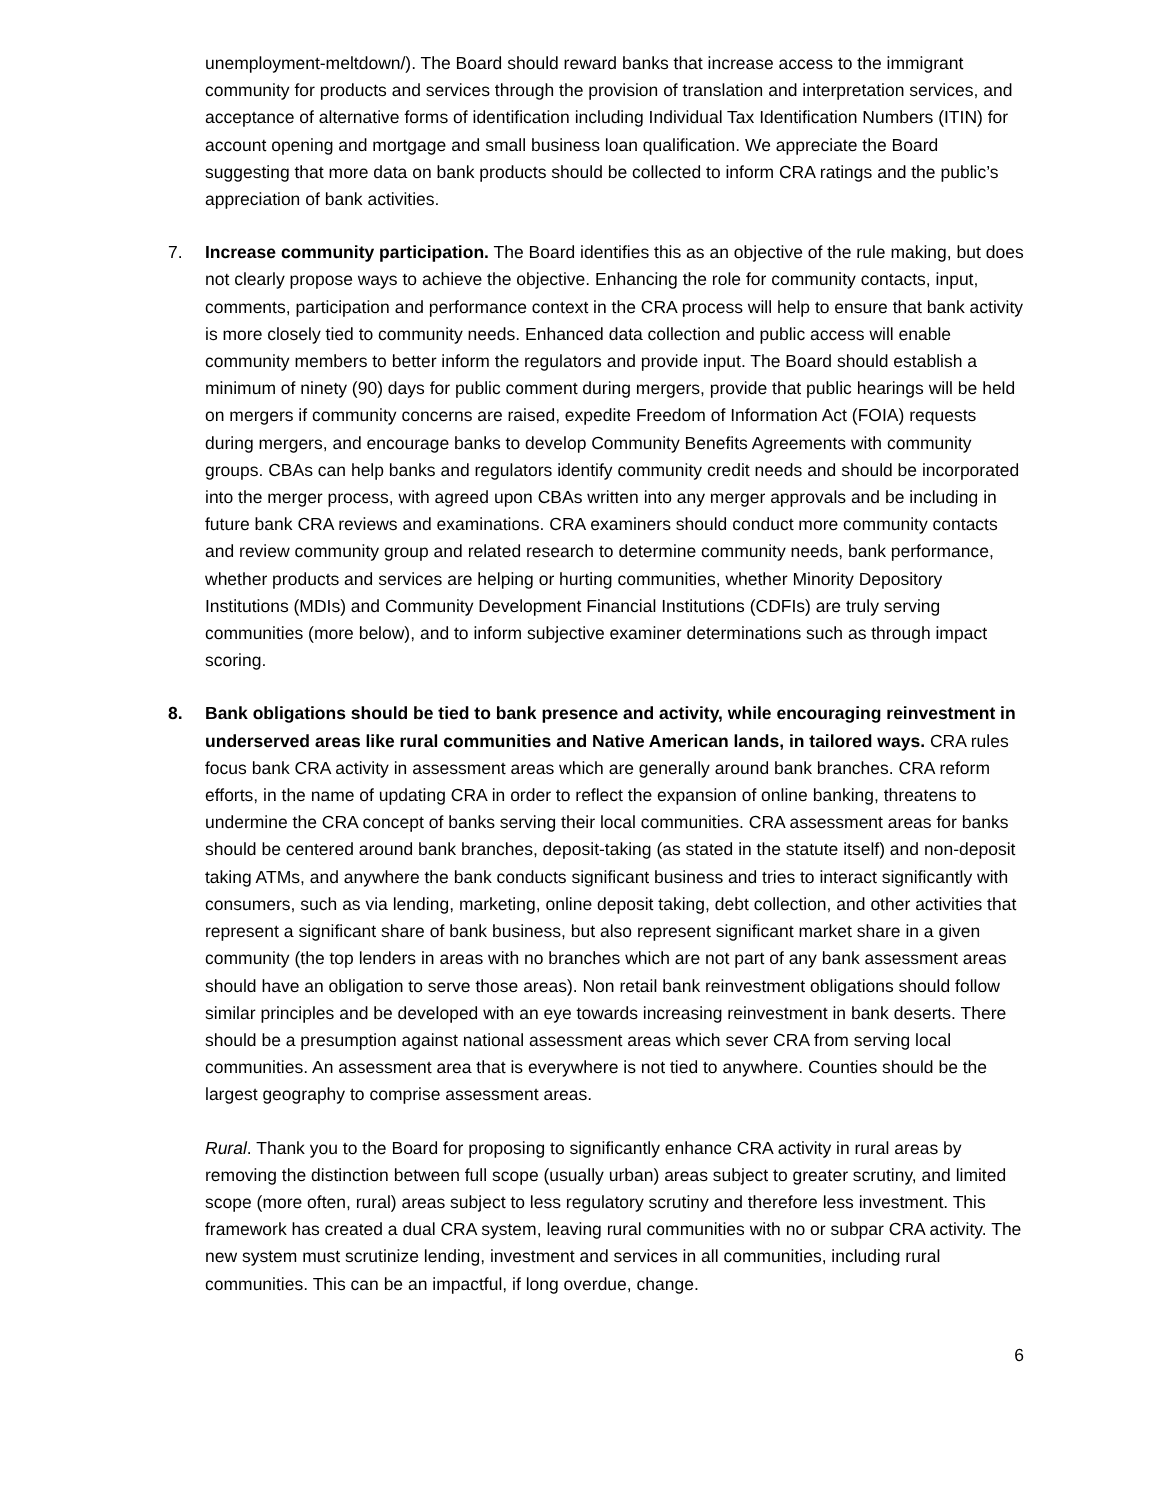unemployment-meltdown/). The Board should reward banks that increase access to the immigrant community for products and services through the provision of translation and interpretation services, and acceptance of alternative forms of identification including Individual Tax Identification Numbers (ITIN) for account opening and mortgage and small business loan qualification. We appreciate the Board suggesting that more data on bank products should be collected to inform CRA ratings and the public’s appreciation of bank activities.
7.
Increase community participation. The Board identifies this as an objective of the rule making, but does not clearly propose ways to achieve the objective. Enhancing the role for community contacts, input, comments, participation and performance context in the CRA process will help to ensure that bank activity is more closely tied to community needs. Enhanced data collection and public access will enable community members to better inform the regulators and provide input. The Board should establish a minimum of ninety (90) days for public comment during mergers, provide that public hearings will be held on mergers if community concerns are raised, expedite Freedom of Information Act (FOIA) requests during mergers, and encourage banks to develop Community Benefits Agreements with community groups. CBAs can help banks and regulators identify community credit needs and should be incorporated into the merger process, with agreed upon CBAs written into any merger approvals and be including in future bank CRA reviews and examinations. CRA examiners should conduct more community contacts and review community group and related research to determine community needs, bank performance, whether products and services are helping or hurting communities, whether Minority Depository Institutions (MDIs) and Community Development Financial Institutions (CDFIs) are truly serving communities (more below), and to inform subjective examiner determinations such as through impact scoring.
8.
Bank obligations should be tied to bank presence and activity, while encouraging reinvestment in underserved areas like rural communities and Native American lands, in tailored ways. CRA rules focus bank CRA activity in assessment areas which are generally around bank branches. CRA reform efforts, in the name of updating CRA in order to reflect the expansion of online banking, threatens to undermine the CRA concept of banks serving their local communities. CRA assessment areas for banks should be centered around bank branches, deposit-taking (as stated in the statute itself) and non-deposit taking ATMs, and anywhere the bank conducts significant business and tries to interact significantly with consumers, such as via lending, marketing, online deposit taking, debt collection, and other activities that represent a significant share of bank business, but also represent significant market share in a given community (the top lenders in areas with no branches which are not part of any bank assessment areas should have an obligation to serve those areas). Non retail bank reinvestment obligations should follow similar principles and be developed with an eye towards increasing reinvestment in bank deserts. There should be a presumption against national assessment areas which sever CRA from serving local communities. An assessment area that is everywhere is not tied to anywhere. Counties should be the largest geography to comprise assessment areas.
Rural. Thank you to the Board for proposing to significantly enhance CRA activity in rural areas by removing the distinction between full scope (usually urban) areas subject to greater scrutiny, and limited scope (more often, rural) areas subject to less regulatory scrutiny and therefore less investment. This framework has created a dual CRA system, leaving rural communities with no or subpar CRA activity. The new system must scrutinize lending, investment and services in all communities, including rural communities. This can be an impactful, if long overdue, change.
6